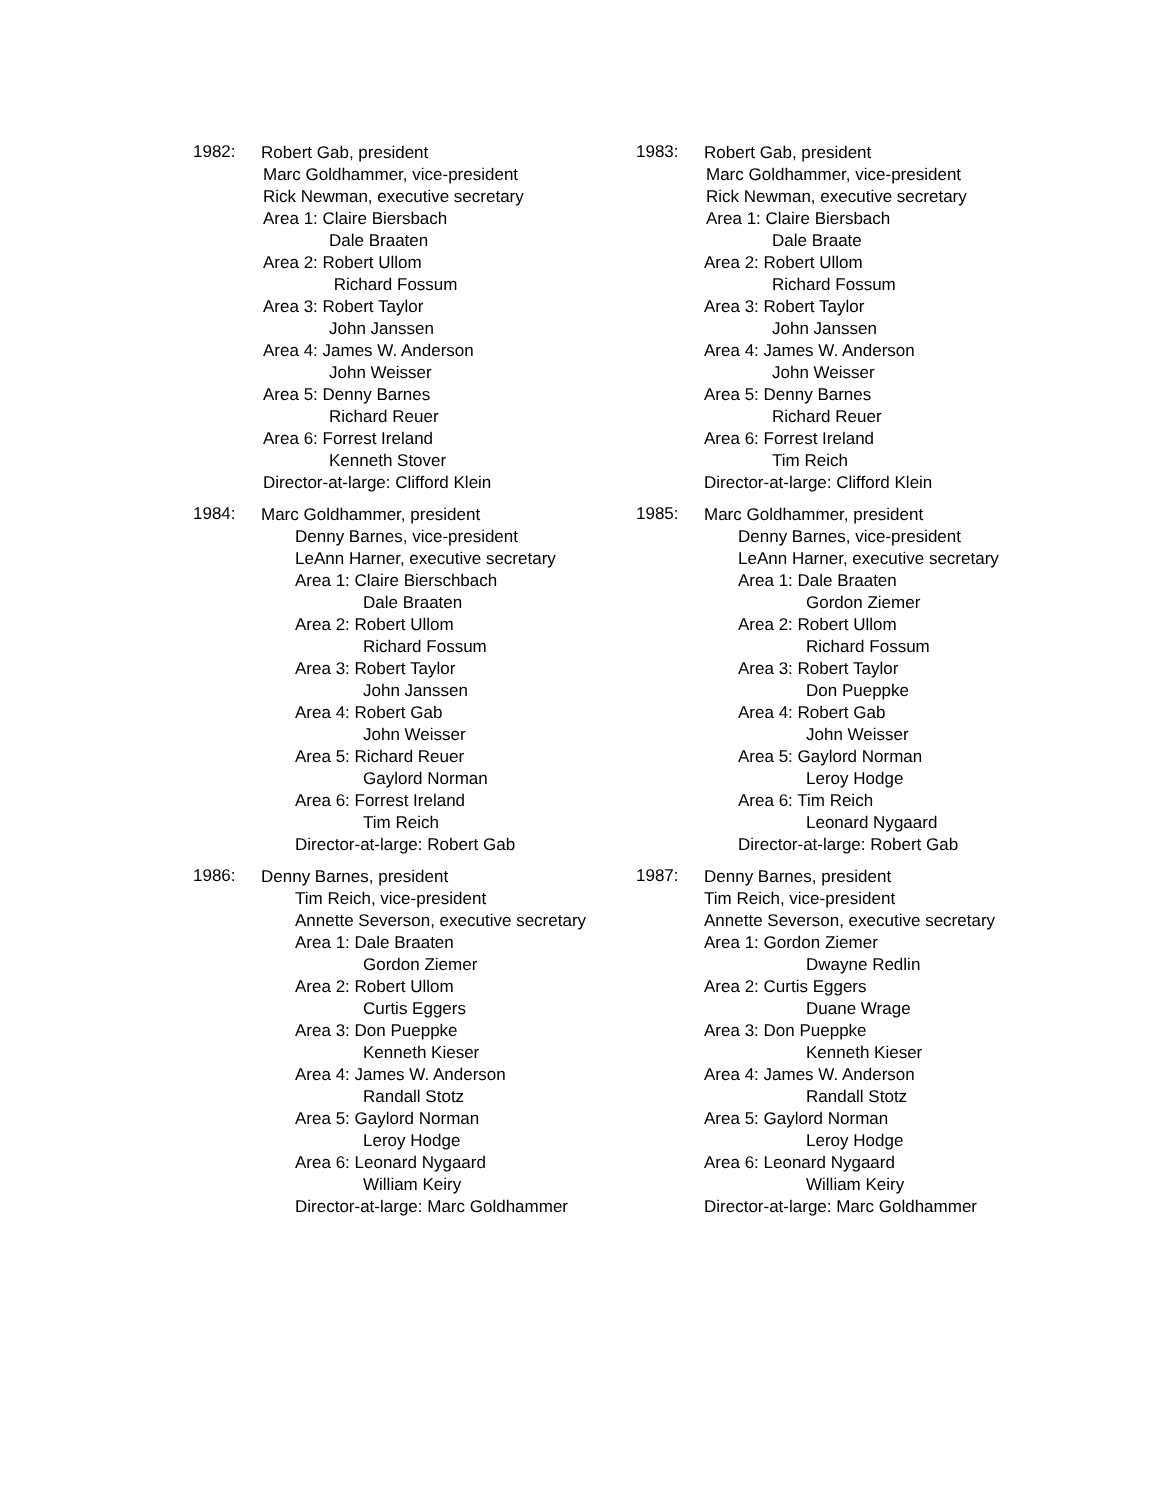1982:
Robert Gab, president
Marc Goldhammer, vice-president
Rick Newman, executive secretary
Area 1: Claire Biersbach
Dale Braaten
Area 2: Robert Ullom
Richard Fossum
Area 3: Robert Taylor
John Janssen
Area 4: James W. Anderson
John Weisser
Area 5: Denny Barnes
Richard Reuer
Area 6: Forrest Ireland
Kenneth Stover
Director-at-large: Clifford Klein
1983:
Robert Gab, president
Marc Goldhammer, vice-president
Rick Newman, executive secretary
Area 1: Claire Biersbach
Dale Braate
Area 2: Robert Ullom
Richard Fossum
Area 3: Robert Taylor
John Janssen
Area 4: James W. Anderson
John Weisser
Area 5: Denny Barnes
Richard Reuer
Area 6: Forrest Ireland
Tim Reich
Director-at-large: Clifford Klein
1984:
Marc Goldhammer, president
Denny Barnes, vice-president
LeAnn Harner, executive secretary
Area 1: Claire Bierschbach
Dale Braaten
Area 2: Robert Ullom
Richard Fossum
Area 3: Robert Taylor
John Janssen
Area 4: Robert Gab
John Weisser
Area 5: Richard Reuer
Gaylord Norman
Area 6: Forrest Ireland
Tim Reich
Director-at-large: Robert Gab
1985:
Marc Goldhammer, president
Denny Barnes, vice-president
LeAnn Harner, executive secretary
Area 1: Dale Braaten
Gordon Ziemer
Area 2: Robert Ullom
Richard Fossum
Area 3: Robert Taylor
Don Pueppke
Area 4: Robert Gab
John Weisser
Area 5: Gaylord Norman
Leroy Hodge
Area 6: Tim Reich
Leonard Nygaard
Director-at-large: Robert Gab
1986:
Denny Barnes, president
Tim Reich, vice-president
Annette Severson, executive secretary
Area 1: Dale Braaten
Gordon Ziemer
Area 2: Robert Ullom
Curtis Eggers
Area 3: Don Pueppke
Kenneth Kieser
Area 4: James W. Anderson
Randall Stotz
Area 5: Gaylord Norman
Leroy Hodge
Area 6: Leonard Nygaard
William Keiry
Director-at-large: Marc Goldhammer
1987:
Denny Barnes, president
Tim Reich, vice-president
Annette Severson, executive secretary
Area 1: Gordon Ziemer
Dwayne Redlin
Area 2: Curtis Eggers
Duane Wrage
Area 3: Don Pueppke
Kenneth Kieser
Area 4: James W. Anderson
Randall Stotz
Area 5: Gaylord Norman
Leroy Hodge
Area 6: Leonard Nygaard
William Keiry
Director-at-large: Marc Goldhammer